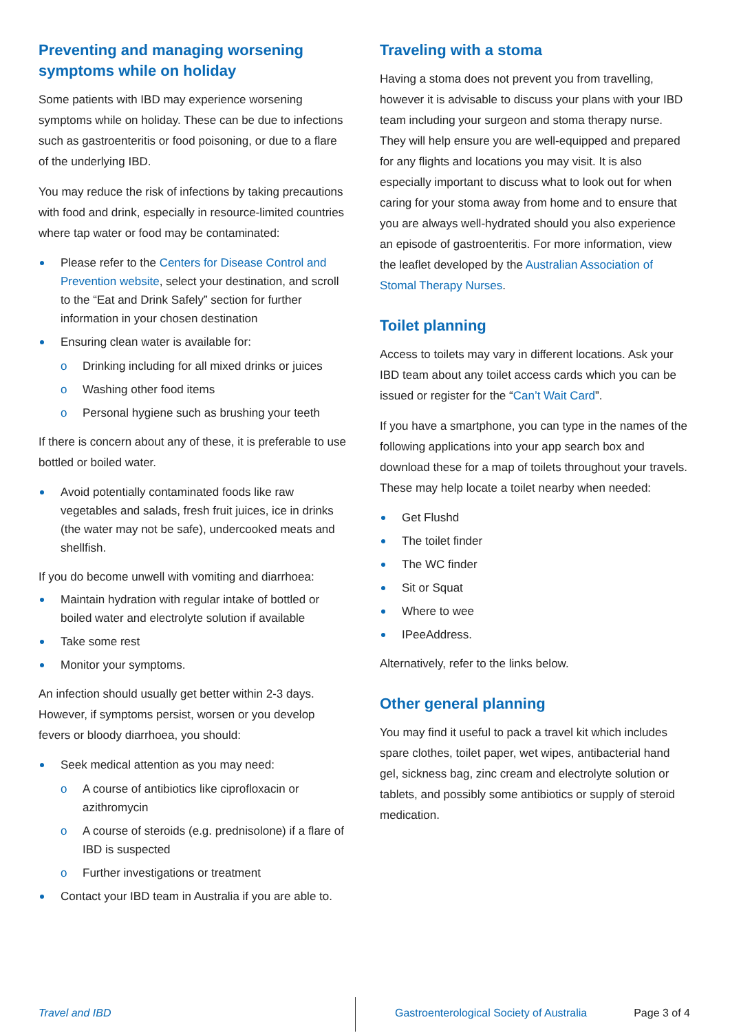Preventing and managing worsening symptoms while on holiday
Some patients with IBD may experience worsening symptoms while on holiday. These can be due to infections such as gastroenteritis or food poisoning, or due to a flare of the underlying IBD.
You may reduce the risk of infections by taking precautions with food and drink, especially in resource-limited countries where tap water or food may be contaminated:
Please refer to the Centers for Disease Control and Prevention website, select your destination, and scroll to the “Eat and Drink Safely” section for further information in your chosen destination
Ensuring clean water is available for:
o Drinking including for all mixed drinks or juices
o Washing other food items
o Personal hygiene such as brushing your teeth
If there is concern about any of these, it is preferable to use bottled or boiled water.
Avoid potentially contaminated foods like raw vegetables and salads, fresh fruit juices, ice in drinks (the water may not be safe), undercooked meats and shellfish.
If you do become unwell with vomiting and diarrhoea:
Maintain hydration with regular intake of bottled or boiled water and electrolyte solution if available
Take some rest
Monitor your symptoms.
An infection should usually get better within 2-3 days. However, if symptoms persist, worsen or you develop fevers or bloody diarrhoea, you should:
Seek medical attention as you may need:
o A course of antibiotics like ciprofloxacin or azithromycin
o A course of steroids (e.g. prednisolone) if a flare of IBD is suspected
o Further investigations or treatment
Contact your IBD team in Australia if you are able to.
Traveling with a stoma
Having a stoma does not prevent you from travelling, however it is advisable to discuss your plans with your IBD team including your surgeon and stoma therapy nurse. They will help ensure you are well-equipped and prepared for any flights and locations you may visit. It is also especially important to discuss what to look out for when caring for your stoma away from home and to ensure that you are always well-hydrated should you also experience an episode of gastroenteritis. For more information, view the leaflet developed by the Australian Association of Stomal Therapy Nurses.
Toilet planning
Access to toilets may vary in different locations. Ask your IBD team about any toilet access cards which you can be issued or register for the “Can’t Wait Card”.
If you have a smartphone, you can type in the names of the following applications into your app search box and download these for a map of toilets throughout your travels. These may help locate a toilet nearby when needed:
Get Flushd
The toilet finder
The WC finder
Sit or Squat
Where to wee
IPeeAddress.
Alternatively, refer to the links below.
Other general planning
You may find it useful to pack a travel kit which includes spare clothes, toilet paper, wet wipes, antibacterial hand gel, sickness bag, zinc cream and electrolyte solution or tablets, and possibly some antibiotics or supply of steroid medication.
Travel and IBD Gastroenterological Society of Australia
Page 3 of 4